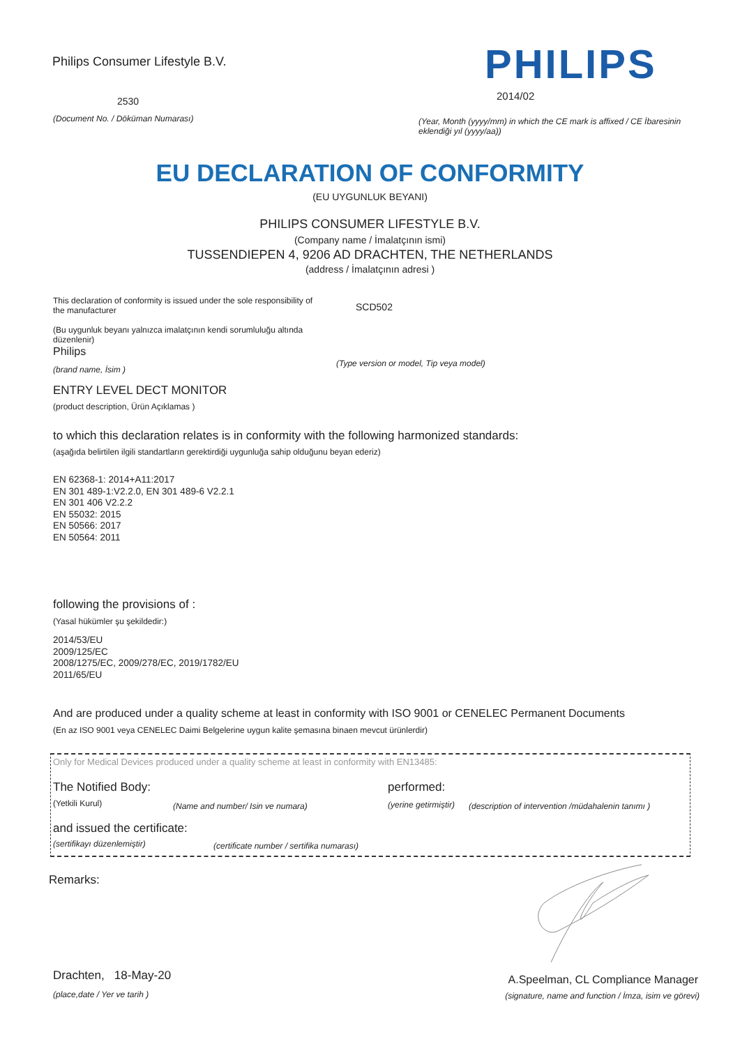Philips Consumer Lifestyle B.V.
PHILIPS
2530 2014/02
(Document No. / Döküman Numarası)
(Year, Month (yyyy/mm) in which the CE mark is affixed / CE İbaresinin eklendiği yıl (yyyy/aa))
EU DECLARATION OF CONFORMITY
(EU UYGUNLUK BEYANI)
PHILIPS CONSUMER LIFESTYLE B.V.
(Company name / İmalatçının ismi)
TUSSENDIEPEN 4, 9206 AD DRACHTEN, THE NETHERLANDS
(address / İmalatçının adresi )
This declaration of conformity is issued under the sole responsibility of the manufacturer
(Bu uygunluk beyanı yalnızca imalatçının kendi sorumluluğu altında düzenlenir)
SCD502
Philips
(brand name, İsim )
(Type version or model, Tip veya model)
ENTRY LEVEL DECT MONITOR
(product description, Ürün Açıklamas )
to which this declaration relates is in conformity with the following harmonized standards:
(aşağıda belirtilen ilgili standartların gerektirdiği uygunluğa sahip olduğunu beyan ederiz)
EN 62368-1: 2014+A11:2017
EN 301 489-1:V2.2.0, EN 301 489-6 V2.2.1
EN 301 406 V2.2.2
EN 55032: 2015
EN 50566: 2017
EN 50564: 2011
following the provisions of :
(Yasal hükümler şu şekildedir:)
2014/53/EU
2009/125/EC
2008/1275/EC, 2009/278/EC, 2019/1782/EU
2011/65/EU
And are produced under a quality scheme at least in conformity with ISO 9001 or CENELEC Permanent Documents
(En az ISO 9001 veya CENELEC Daimi Belgelerine uygun kalite şemasına binaen mevcut ürünlerdir)
Only for Medical Devices produced under a quality scheme at least in conformity with EN13485:
The Notified Body: performed:
(Yetkili Kurul)
(Name and number/ Isin ve numara)
(yerine getirmiştir)
(description of intervention /müdahalenin tanımı )
and issued the certificate:
(sertifikayı düzenlemiştir)
(certificate number / sertifika numarası)
Remarks:
Drachten, 18-May-20
(place,date / Yer ve tarih )
A.Speelman, CL Compliance Manager
(signature, name and function / İmza, isim ve görevi)